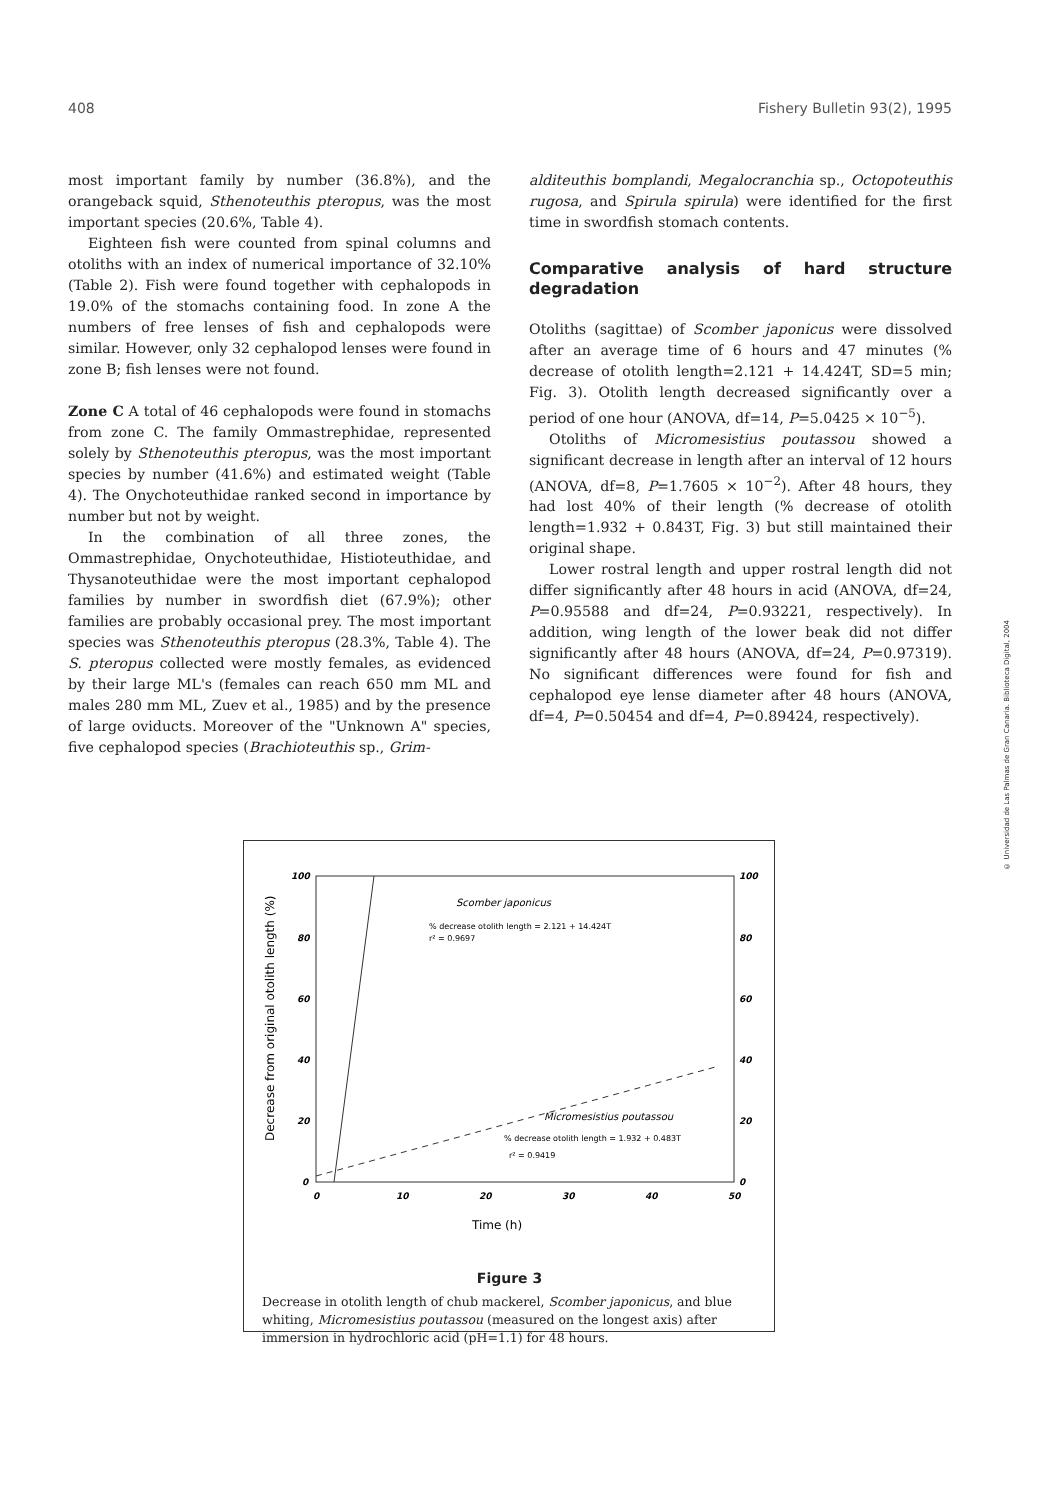408 Fishery Bulletin 93(2), 1995
most important family by number (36.8%), and the orangeback squid, Sthenoteuthis pteropus, was the most important species (20.6%, Table 4).
Eighteen fish were counted from spinal columns and otoliths with an index of numerical importance of 32.10% (Table 2). Fish were found together with cephalopods in 19.0% of the stomachs containing food. In zone A the numbers of free lenses of fish and cephalopods were similar. However, only 32 cephalopod lenses were found in zone B; fish lenses were not found.
Zone C A total of 46 cephalopods were found in stomachs from zone C. The family Ommastrephidae, represented solely by Sthenoteuthis pteropus, was the most important species by number (41.6%) and estimated weight (Table 4). The Onychoteuthidae ranked second in importance by number but not by weight.
In the combination of all three zones, the Ommastrephidae, Onychoteuthidae, Histioteuthidae, and Thysanoteuthidae were the most important cephalopod families by number in swordfish diet (67.9%); other families are probably occasional prey. The most important species was Sthenoteuthis pteropus (28.3%, Table 4). The S. pteropus collected were mostly females, as evidenced by their large ML's (females can reach 650 mm ML and males 280 mm ML, Zuev et al., 1985) and by the presence of large oviducts. Moreover of the "Unknown A" species, five cephalopod species (Brachioteuthis sp., Grim-
alditeuthis bomplandi, Megalocranchia sp., Octopoteuthis rugosa, and Spirula spirula) were identified for the first time in swordfish stomach contents.
Comparative analysis of hard structure degradation
Otoliths (sagittae) of Scomber japonicus were dissolved after an average time of 6 hours and 47 minutes (% decrease of otolith length=2.121 + 14.424T, SD=5 min; Fig. 3). Otolith length decreased significantly over a period of one hour (ANOVA, df=14, P=5.0425 × 10<sup>−5</sup>).
Otoliths of Micromesistius poutassou showed a significant decrease in length after an interval of 12 hours (ANOVA, df=8, P=1.7605 × 10<sup>−2</sup>). After 48 hours, they had lost 40% of their length (% decrease of otolith length=1.932 + 0.843T, Fig. 3) but still maintained their original shape.
Lower rostral length and upper rostral length did not differ significantly after 48 hours in acid (ANOVA, df=24, P=0.95588 and df=24, P=0.93221, respectively). In addition, wing length of the lower beak did not differ significantly after 48 hours (ANOVA, df=24, P=0.97319). No significant differences were found for fish and cephalopod eye lense diameter after 48 hours (ANOVA, df=4, P=0.50454 and df=4, P=0.89424, respectively).
© Universidad de Las Palmas de Gran Canaria. Biblioteca Digital, 2004
100
80
60
40
20
0
100
80
60
40
20
0
0
10
20
30
40
50
Time (h)
Decrease from original otolith length (%)
Scomber japonicus
% decrease otolith length = 2.121 + 14.424T
r² = 0.9697
Micromesistius poutassou
% decrease otolith length = 1.932 + 0.483T
r² = 0.9419
Figure 3
Decrease in otolith length of chub mackerel, Scomber japonicus, and blue whiting, Micromesistius poutassou (measured on the longest axis) after immersion in hydrochloric acid (pH=1.1) for 48 hours.